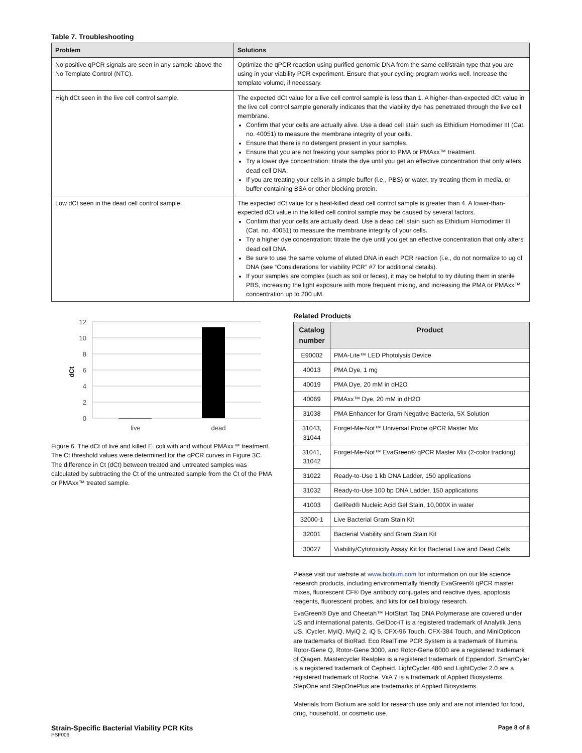Table 7. Troubleshooting
| Problem | Solutions |
| --- | --- |
| No positive qPCR signals are seen in any sample above the No Template Control (NTC). | Optimize the qPCR reaction using purified genomic DNA from the same cell/strain type that you are using in your viability PCR experiment. Ensure that your cycling program works well. Increase the template volume, if necessary. |
| High dCt seen in the live cell control sample. | The expected dCt value for a live cell control sample is less than 1. A higher-than-expected dCt value in the live cell control sample generally indicates that the viability dye has penetrated through the live cell membrane. Confirm that your cells are actually alive. Use a dead cell stain such as Ethidium Homodimer III (Cat. no. 40051) to measure the membrane integrity of your cells. Ensure that there is no detergent present in your samples. Ensure that you are not freezing your samples prior to PMA or PMAxx™ treatment. Try a lower dye concentration: titrate the dye until you get an effective concentration that only alters dead cell DNA. If you are treating your cells in a simple buffer (i.e., PBS) or water, try treating them in media, or buffer containing BSA or other blocking protein. |
| Low dCt seen in the dead cell control sample. | The expected dCt value for a heat-killed dead cell control sample is greater than 4. A lower-than-expected dCt value in the killed cell control sample may be caused by several factors. Confirm that your cells are actually dead. Use a dead cell stain such as Ethidium Homodimer III (Cat. no. 40051) to measure the membrane integrity of your cells. Try a higher dye concentration: titrate the dye until you get an effective concentration that only alters dead cell DNA. Be sure to use the same volume of eluted DNA in each PCR reaction (i.e., do not normalize to ug of DNA (see “Considerations for viability PCR” #7 for additional details). If your samples are complex (such as soil or feces), it may be helpful to try diluting them in sterile PBS, increasing the light exposure with more frequent mixing, and increasing the PMA or PMAxx™ concentration up to 200 uM. |
12
10
8
6
4
2
0
dCt
live
dead
Figure 6. The dCt of live and killed E. coli with and without PMAxx™ treatment. The Ct threshold values were determined for the qPCR curves in Figure 3C. The difference in Ct (dCt) between treated and untreated samples was calculated by subtracting the Ct of the untreated sample from the Ct of the PMA or PMAxx™ treated sample.
Related Products
| Catalog number | Product |
| --- | --- |
| E90002 | PMA-Lite™ LED Photolysis Device |
| 40013 | PMA Dye, 1 mg |
| 40019 | PMA Dye, 20 mM in dH2O |
| 40069 | PMAxx™ Dye, 20 mM in dH2O |
| 31038 | PMA Enhancer for Gram Negative Bacteria, 5X Solution |
| 31043, 31044 | Forget-Me-Not™ Universal Probe qPCR Master Mix |
| 31041, 31042 | Forget-Me-Not™ EvaGreen® qPCR Master Mix (2-color tracking) |
| 31022 | Ready-to-Use 1 kb DNA Ladder, 150 applications |
| 31032 | Ready-to-Use 100 bp DNA Ladder, 150 applications |
| 41003 | GelRed® Nucleic Acid Gel Stain, 10,000X in water |
| 32000-1 | Live Bacterial Gram Stain Kit |
| 32001 | Bacterial Viability and Gram Stain Kit |
| 30027 | Viability/Cytotoxicity Assay Kit for Bacterial Live and Dead Cells |
Please visit our website at www.biotium.com for information on our life science research products, including environmentally friendly EvaGreen® qPCR master mixes, fluorescent CF® Dye antibody conjugates and reactive dyes, apoptosis reagents, fluorescent probes, and kits for cell biology research.
EvaGreen® Dye and Cheetah™ HotStart Taq DNA Polymerase are covered under US and international patents. GelDoc-iT is a registered trademark of Analytik Jena US. iCycler, MyiQ, MyiQ 2, iQ 5, CFX-96 Touch, CFX-384 Touch, and MiniOpticon are trademarks of BioRad. Eco RealTime PCR System is a trademark of Illumina. Rotor-Gene Q, Rotor-Gene 3000, and Rotor-Gene 6000 are a registered trademark of Qiagen. Mastercycler Realplex is a registered trademark of Eppendorf. SmartCyler is a registered trademark of Cepheid. LightCycler 480 and LightCycler 2.0 are a registered trademark of Roche. ViiA 7 is a trademark of Applied Biosystems. StepOne and StepOnePlus are trademarks of Applied Biosystems.
Materials from Biotium are sold for research use only and are not intended for food, drug, household, or cosmetic use.
Strain-Specific Bacterial Viability PCR Kits
PSF006
Page 8 of 8